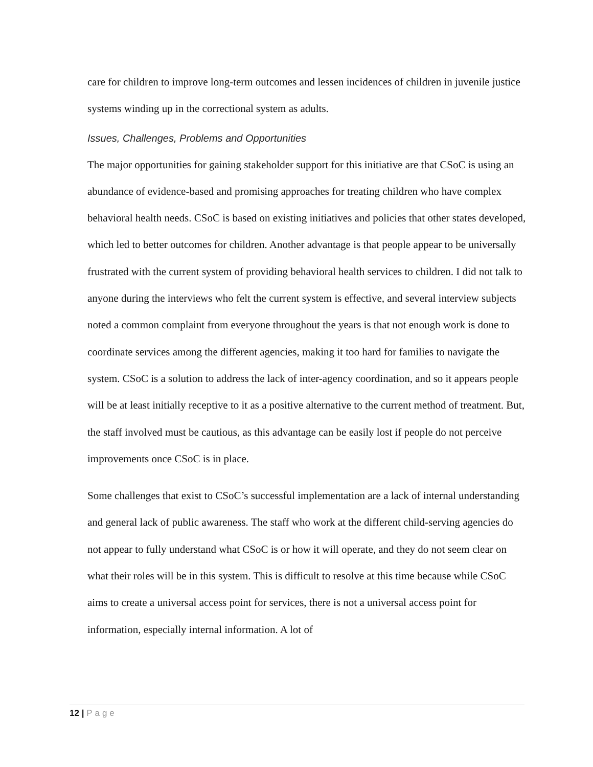care for children to improve long-term outcomes and lessen incidences of children in juvenile justice systems winding up in the correctional system as adults.
Issues, Challenges, Problems and Opportunities
The major opportunities for gaining stakeholder support for this initiative are that CSoC is using an abundance of evidence-based and promising approaches for treating children who have complex behavioral health needs. CSoC is based on existing initiatives and policies that other states developed, which led to better outcomes for children. Another advantage is that people appear to be universally frustrated with the current system of providing behavioral health services to children. I did not talk to anyone during the interviews who felt the current system is effective, and several interview subjects noted a common complaint from everyone throughout the years is that not enough work is done to coordinate services among the different agencies, making it too hard for families to navigate the system. CSoC is a solution to address the lack of inter-agency coordination, and so it appears people will be at least initially receptive to it as a positive alternative to the current method of treatment. But, the staff involved must be cautious, as this advantage can be easily lost if people do not perceive improvements once CSoC is in place.
Some challenges that exist to CSoC’s successful implementation are a lack of internal understanding and general lack of public awareness. The staff who work at the different child-serving agencies do not appear to fully understand what CSoC is or how it will operate, and they do not seem clear on what their roles will be in this system. This is difficult to resolve at this time because while CSoC aims to create a universal access point for services, there is not a universal access point for information, especially internal information. A lot of
12 | Page